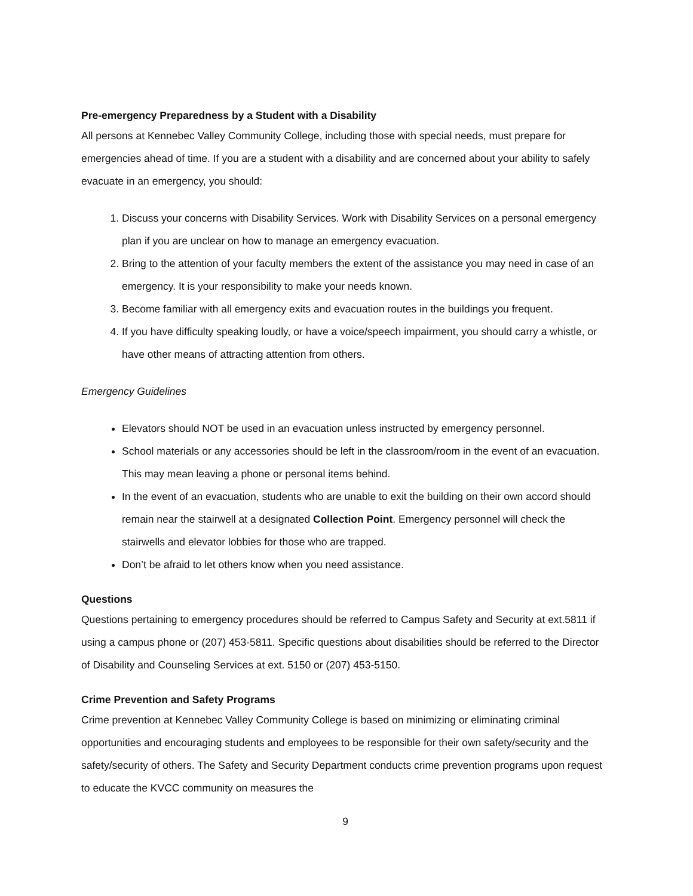Pre-emergency Preparedness by a Student with a Disability
All persons at Kennebec Valley Community College, including those with special needs, must prepare for emergencies ahead of time. If you are a student with a disability and are concerned about your ability to safely evacuate in an emergency, you should:
1. Discuss your concerns with Disability Services. Work with Disability Services on a personal emergency plan if you are unclear on how to manage an emergency evacuation.
2. Bring to the attention of your faculty members the extent of the assistance you may need in case of an emergency. It is your responsibility to make your needs known.
3. Become familiar with all emergency exits and evacuation routes in the buildings you frequent.
4. If you have difficulty speaking loudly, or have a voice/speech impairment, you should carry a whistle, or have other means of attracting attention from others.
Emergency Guidelines
Elevators should NOT be used in an evacuation unless instructed by emergency personnel.
School materials or any accessories should be left in the classroom/room in the event of an evacuation. This may mean leaving a phone or personal items behind.
In the event of an evacuation, students who are unable to exit the building on their own accord should remain near the stairwell at a designated Collection Point. Emergency personnel will check the stairwells and elevator lobbies for those who are trapped.
Don’t be afraid to let others know when you need assistance.
Questions
Questions pertaining to emergency procedures should be referred to Campus Safety and Security at ext.5811 if using a campus phone or (207) 453-5811. Specific questions about disabilities should be referred to the Director of Disability and Counseling Services at ext. 5150 or (207) 453-5150.
Crime Prevention and Safety Programs
Crime prevention at Kennebec Valley Community College is based on minimizing or eliminating criminal opportunities and encouraging students and employees to be responsible for their own safety/security and the safety/security of others. The Safety and Security Department conducts crime prevention programs upon request to educate the KVCC community on measures the
9